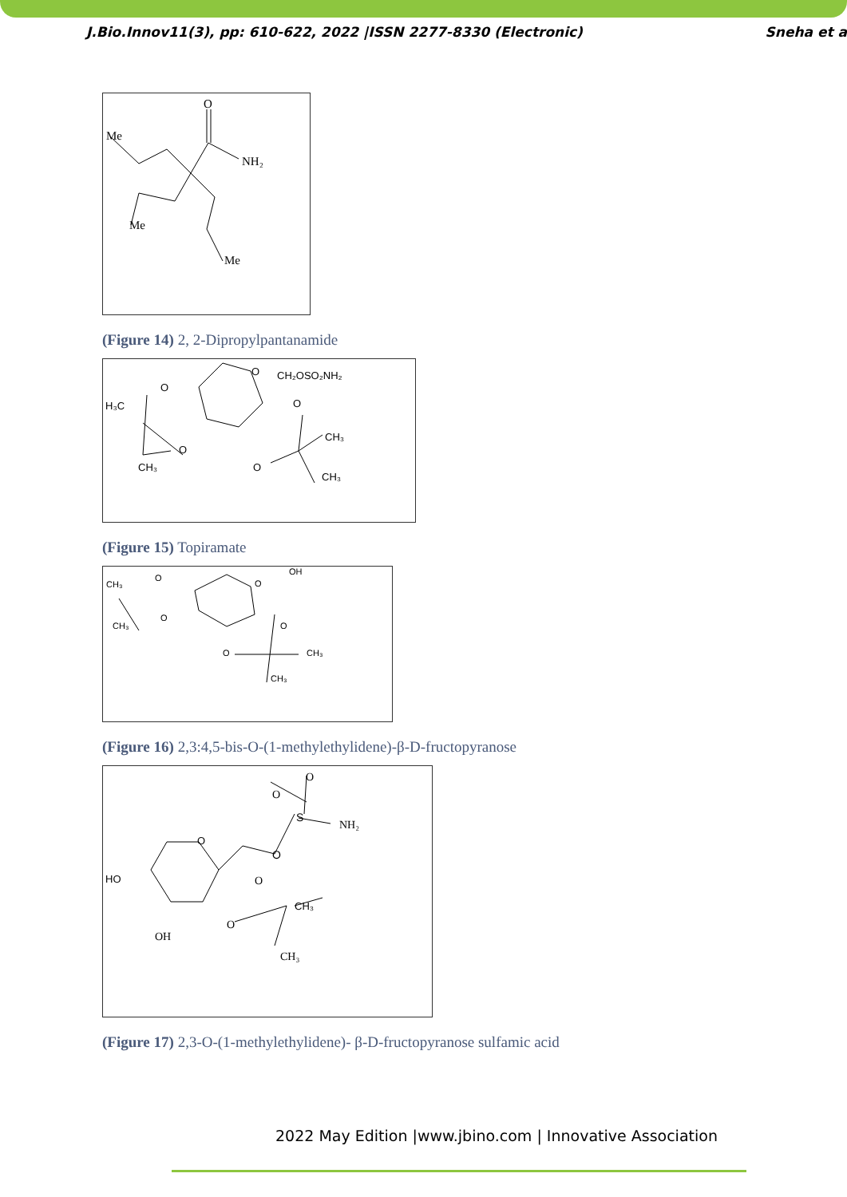J.Bio.Innov11(3), pp: 610-622, 2022 |ISSN 2277-8330 (Electronic) Sneha et a
O
Me
NH₂
Me
Me
(Figure 14) 2, 2-Dipropylpantanamide
O
CH₂OSO₂NH₂
O
H₃C
O
O
O
CH₃
CH₃
CH₃
(Figure 15) Topiramate
CH₃
CH₃
O
O
OH
O
O
O
CH₃
CH₃
(Figure 16) 2,3:4,5-bis-O-(1-methylethylidene)-β-D-fructopyranose
O
O
O
S
NH₂
O
HO
O
CH₃
O
OH
CH₃
(Figure 17) 2,3-O-(1-methylethylidene)- β-D-fructopyranose sulfamic acid
2022 May Edition |www.jbino.com | Innovative Association